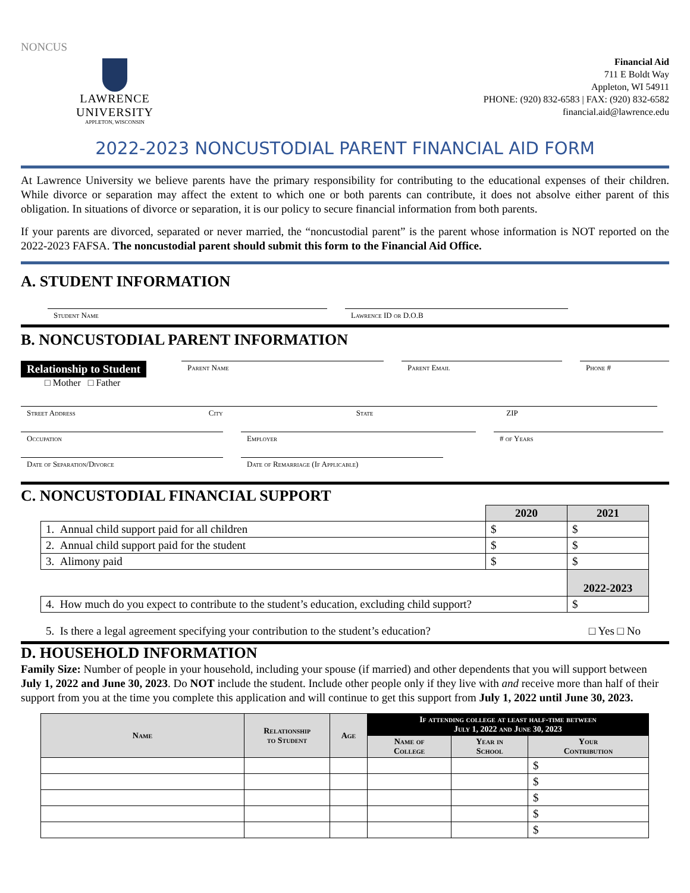NONCUS
LAWRENCE UNIVERSITY
APPLETON, WISCONSIN
Financial Aid
711 E Boldt Way
Appleton, WI 54911
PHONE: (920) 832-6583 | FAX: (920) 832-6582
financial.aid@lawrence.edu
2022-2023 NONCUSTODIAL PARENT FINANCIAL AID FORM
At Lawrence University we believe parents have the primary responsibility for contributing to the educational expenses of their children. While divorce or separation may affect the extent to which one or both parents can contribute, it does not absolve either parent of this obligation. In situations of divorce or separation, it is our policy to secure financial information from both parents.
If your parents are divorced, separated or never married, the “noncustodial parent” is the parent whose information is NOT reported on the 2022-2023 FAFSA. The noncustodial parent should submit this form to the Financial Aid Office.
A. STUDENT INFORMATION
Student Name Lawrence ID or D.O.B
B. NONCUSTODIAL PARENT INFORMATION
Relationship to Student
□ Mother □ Father
Parent Name Parent Email Phone #
Street Address City State ZIP
Occupation Employer # of Years
Date of Separation/Divorce Date of Remarriage (If Applicable)
C. NONCUSTODIAL FINANCIAL SUPPORT
| | 2020 | 2021 |
| 1. Annual child support paid for all children | $ | $ |
| 2. Annual child support paid for the student | $ | $ |
| 3. Alimony paid | $ | $ |
| | | 2022-2023 |
| 4. How much do you expect to contribute to the student’s education, excluding child support? | | $ |
5. Is there a legal agreement specifying your contribution to the student’s education? □ Yes □ No
D. HOUSEHOLD INFORMATION
Family Size: Number of people in your household, including your spouse (if married) and other dependents that you will support between July 1, 2022 and June 30, 2023. Do NOT include the student. Include other people only if they live with and receive more than half of their support from you at the time you complete this application and will continue to get this support from July 1, 2022 until June 30, 2023.
| Name | Relationship to Student | Age | If attending college at least half-time between July 1, 2022 and June 30, 2023 | | |
| --- | --- | --- | --- | --- | --- |
| | | | Name of College | Year in School | Your Contribution |
| | | | | | $ |
| | | | | | $ |
| | | | | | $ |
| | | | | | $ |
| | | | | | $ |